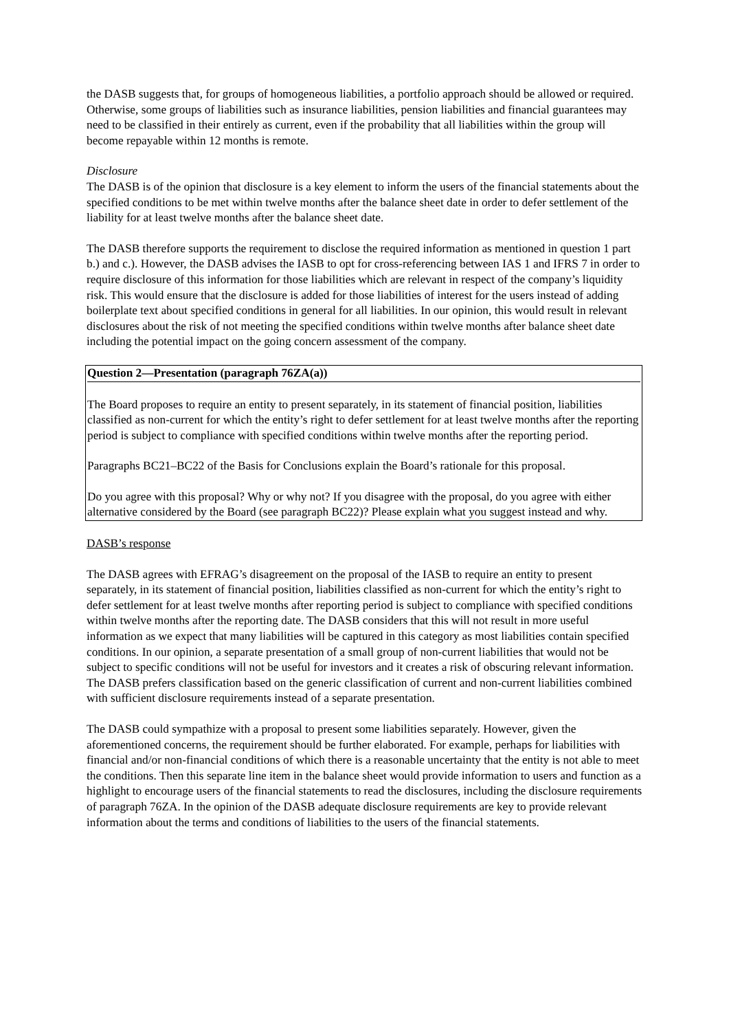the DASB suggests that, for groups of homogeneous liabilities, a portfolio approach should be allowed or required. Otherwise, some groups of liabilities such as insurance liabilities, pension liabilities and financial guarantees may need to be classified in their entirely as current, even if the probability that all liabilities within the group will become repayable within 12 months is remote.
Disclosure
The DASB is of the opinion that disclosure is a key element to inform the users of the financial statements about the specified conditions to be met within twelve months after the balance sheet date in order to defer settlement of the liability for at least twelve months after the balance sheet date.
The DASB therefore supports the requirement to disclose the required information as mentioned in question 1 part b.) and c.). However, the DASB advises the IASB to opt for cross-referencing between IAS 1 and IFRS 7 in order to require disclosure of this information for those liabilities which are relevant in respect of the company’s liquidity risk. This would ensure that the disclosure is added for those liabilities of interest for the users instead of adding boilerplate text about specified conditions in general for all liabilities. In our opinion, this would result in relevant disclosures about the risk of not meeting the specified conditions within twelve months after balance sheet date including the potential impact on the going concern assessment of the company.
Question 2—Presentation (paragraph 76ZA(a))
The Board proposes to require an entity to present separately, in its statement of financial position, liabilities classified as non-current for which the entity’s right to defer settlement for at least twelve months after the reporting period is subject to compliance with specified conditions within twelve months after the reporting period.
Paragraphs BC21–BC22 of the Basis for Conclusions explain the Board’s rationale for this proposal.
Do you agree with this proposal? Why or why not? If you disagree with the proposal, do you agree with either alternative considered by the Board (see paragraph BC22)? Please explain what you suggest instead and why.
DASB’s response
The DASB agrees with EFRAG’s disagreement on the proposal of the IASB to require an entity to present separately, in its statement of financial position, liabilities classified as non-current for which the entity’s right to defer settlement for at least twelve months after reporting period is subject to compliance with specified conditions within twelve months after the reporting date. The DASB considers that this will not result in more useful information as we expect that many liabilities will be captured in this category as most liabilities contain specified conditions. In our opinion, a separate presentation of a small group of non-current liabilities that would not be subject to specific conditions will not be useful for investors and it creates a risk of obscuring relevant information. The DASB prefers classification based on the generic classification of current and non-current liabilities combined with sufficient disclosure requirements instead of a separate presentation.
The DASB could sympathize with a proposal to present some liabilities separately. However, given the aforementioned concerns, the requirement should be further elaborated. For example, perhaps for liabilities with financial and/or non-financial conditions of which there is a reasonable uncertainty that the entity is not able to meet the conditions. Then this separate line item in the balance sheet would provide information to users and function as a highlight to encourage users of the financial statements to read the disclosures, including the disclosure requirements of paragraph 76ZA. In the opinion of the DASB adequate disclosure requirements are key to provide relevant information about the terms and conditions of liabilities to the users of the financial statements.